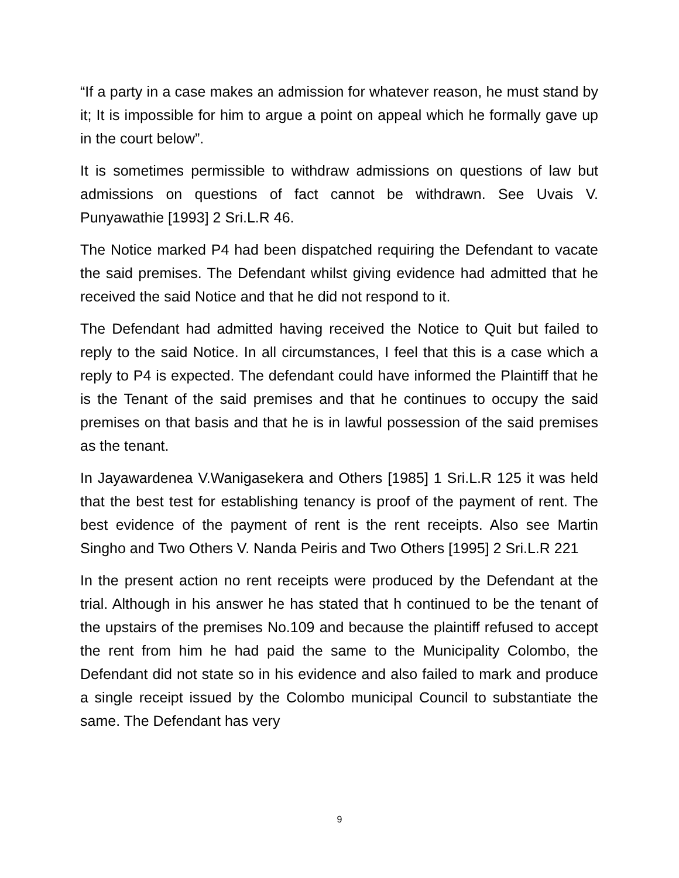“If a party in a case makes an admission for whatever reason, he must stand by it; It is impossible for him to argue a point on appeal which he formally gave up in the court below”.
It is sometimes permissible to withdraw admissions on questions of law but admissions on questions of fact cannot be withdrawn. See Uvais V. Punyawathie [1993] 2 Sri.L.R 46.
The Notice marked P4 had been dispatched requiring the Defendant to vacate the said premises. The Defendant whilst giving evidence had admitted that he received the said Notice and that he did not respond to it.
The Defendant had admitted having received the Notice to Quit but failed to reply to the said Notice. In all circumstances, I feel that this is a case which a reply to P4 is expected. The defendant could have informed the Plaintiff that he is the Tenant of the said premises and that he continues to occupy the said premises on that basis and that he is in lawful possession of the said premises as the tenant.
In Jayawardenea V.Wanigasekera and Others [1985] 1 Sri.L.R 125 it was held that the best test for establishing tenancy is proof of the payment of rent. The best evidence of the payment of rent is the rent receipts. Also see Martin Singho and Two Others V. Nanda Peiris and Two Others [1995] 2 Sri.L.R 221
In the present action no rent receipts were produced by the Defendant at the trial. Although in his answer he has stated that h continued to be the tenant of the upstairs of the premises No.109 and because the plaintiff refused to accept the rent from him he had paid the same to the Municipality Colombo, the Defendant did not state so in his evidence and also failed to mark and produce a single receipt issued by the Colombo municipal Council to substantiate the same. The Defendant has very
9